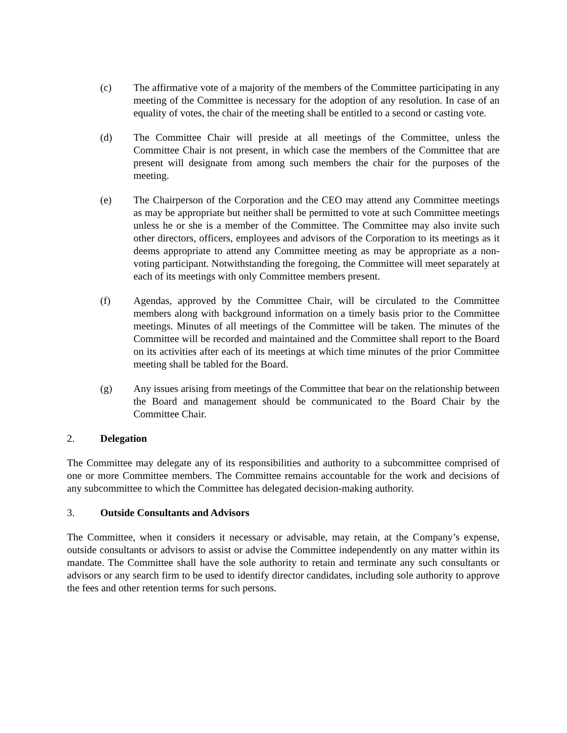(c) The affirmative vote of a majority of the members of the Committee participating in any meeting of the Committee is necessary for the adoption of any resolution. In case of an equality of votes, the chair of the meeting shall be entitled to a second or casting vote.
(d) The Committee Chair will preside at all meetings of the Committee, unless the Committee Chair is not present, in which case the members of the Committee that are present will designate from among such members the chair for the purposes of the meeting.
(e) The Chairperson of the Corporation and the CEO may attend any Committee meetings as may be appropriate but neither shall be permitted to vote at such Committee meetings unless he or she is a member of the Committee. The Committee may also invite such other directors, officers, employees and advisors of the Corporation to its meetings as it deems appropriate to attend any Committee meeting as may be appropriate as a non-voting participant. Notwithstanding the foregoing, the Committee will meet separately at each of its meetings with only Committee members present.
(f) Agendas, approved by the Committee Chair, will be circulated to the Committee members along with background information on a timely basis prior to the Committee meetings. Minutes of all meetings of the Committee will be taken. The minutes of the Committee will be recorded and maintained and the Committee shall report to the Board on its activities after each of its meetings at which time minutes of the prior Committee meeting shall be tabled for the Board.
(g) Any issues arising from meetings of the Committee that bear on the relationship between the Board and management should be communicated to the Board Chair by the Committee Chair.
2. Delegation
The Committee may delegate any of its responsibilities and authority to a subcommittee comprised of one or more Committee members. The Committee remains accountable for the work and decisions of any subcommittee to which the Committee has delegated decision-making authority.
3. Outside Consultants and Advisors
The Committee, when it considers it necessary or advisable, may retain, at the Company’s expense, outside consultants or advisors to assist or advise the Committee independently on any matter within its mandate. The Committee shall have the sole authority to retain and terminate any such consultants or advisors or any search firm to be used to identify director candidates, including sole authority to approve the fees and other retention terms for such persons.